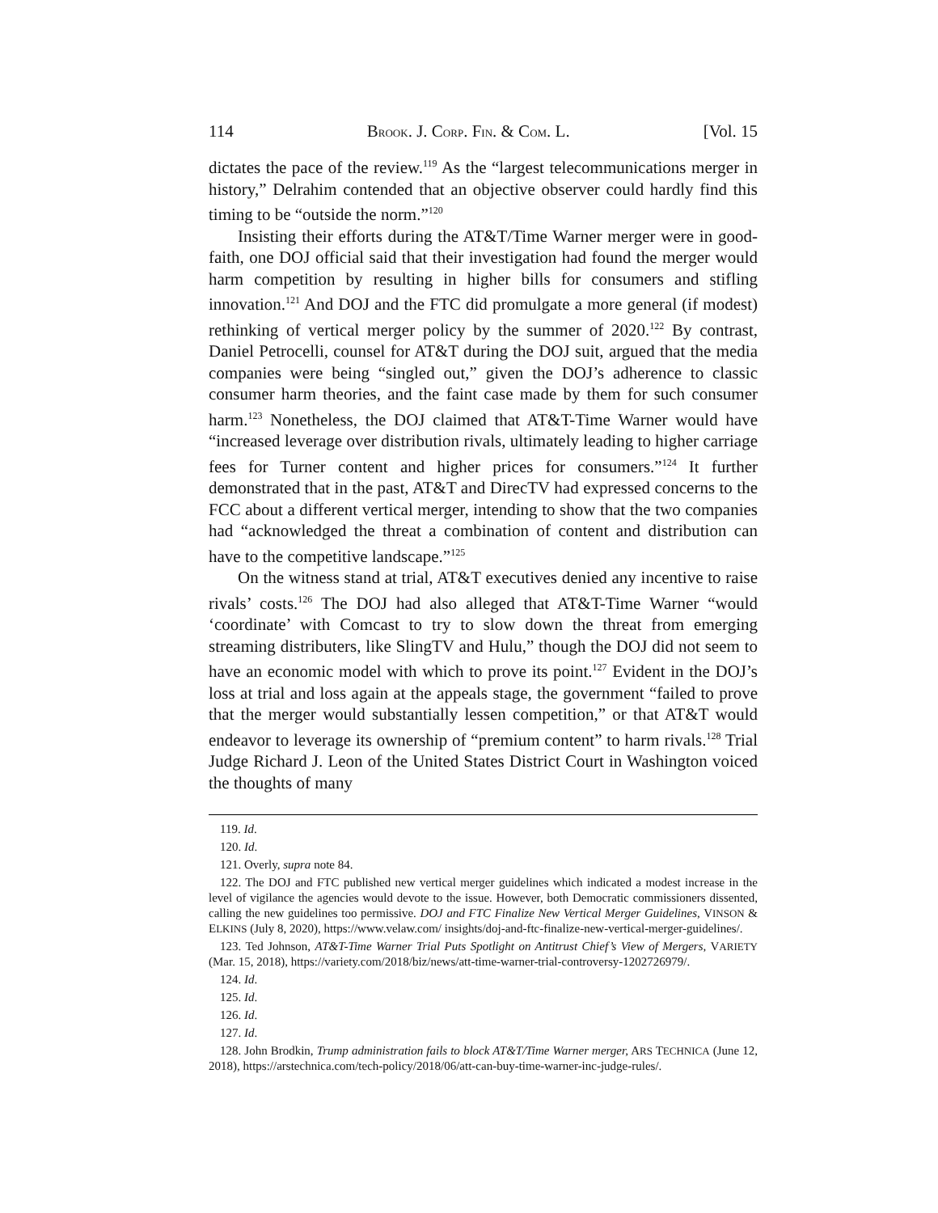114 BROOK. J. CORP. FIN. & COM. L. [Vol. 15
dictates the pace of the review.<sup>119</sup> As the “largest telecommunications merger in history,” Delrahim contended that an objective observer could hardly find this timing to be “outside the norm.”<sup>120</sup>
Insisting their efforts during the AT&T/Time Warner merger were in good-faith, one DOJ official said that their investigation had found the merger would harm competition by resulting in higher bills for consumers and stifling innovation.<sup>121</sup> And DOJ and the FTC did promulgate a more general (if modest) rethinking of vertical merger policy by the summer of 2020.<sup>122</sup> By contrast, Daniel Petrocelli, counsel for AT&T during the DOJ suit, argued that the media companies were being “singled out,” given the DOJ’s adherence to classic consumer harm theories, and the faint case made by them for such consumer harm.<sup>123</sup> Nonetheless, the DOJ claimed that AT&T-Time Warner would have “increased leverage over distribution rivals, ultimately leading to higher carriage fees for Turner content and higher prices for consumers.”<sup>124</sup> It further demonstrated that in the past, AT&T and DirecTV had expressed concerns to the FCC about a different vertical merger, intending to show that the two companies had “acknowledged the threat a combination of content and distribution can have to the competitive landscape.”<sup>125</sup>
On the witness stand at trial, AT&T executives denied any incentive to raise rivals’ costs.<sup>126</sup> The DOJ had also alleged that AT&T-Time Warner “would ‘coordinate’ with Comcast to try to slow down the threat from emerging streaming distributers, like SlingTV and Hulu,” though the DOJ did not seem to have an economic model with which to prove its point.<sup>127</sup> Evident in the DOJ’s loss at trial and loss again at the appeals stage, the government “failed to prove that the merger would substantially lessen competition,” or that AT&T would endeavor to leverage its ownership of “premium content” to harm rivals.<sup>128</sup> Trial Judge Richard J. Leon of the United States District Court in Washington voiced the thoughts of many
119. Id.
120. Id.
121. Overly, supra note 84.
122. The DOJ and FTC published new vertical merger guidelines which indicated a modest increase in the level of vigilance the agencies would devote to the issue. However, both Democratic commissioners dissented, calling the new guidelines too permissive. DOJ and FTC Finalize New Vertical Merger Guidelines, VINSON & ELKINS (July 8, 2020), https://www.velaw.com/ insights/doj-and-ftc-finalize-new-vertical-merger-guidelines/.
123. Ted Johnson, AT&T-Time Warner Trial Puts Spotlight on Antitrust Chief’s View of Mergers, VARIETY (Mar. 15, 2018), https://variety.com/2018/biz/news/att-time-warner-trial-controversy-1202726979/.
124. Id.
125. Id.
126. Id.
127. Id.
128. John Brodkin, Trump administration fails to block AT&T/Time Warner merger, ARS TECHNICA (June 12, 2018), https://arstechnica.com/tech-policy/2018/06/att-can-buy-time-warner-inc-judge-rules/.